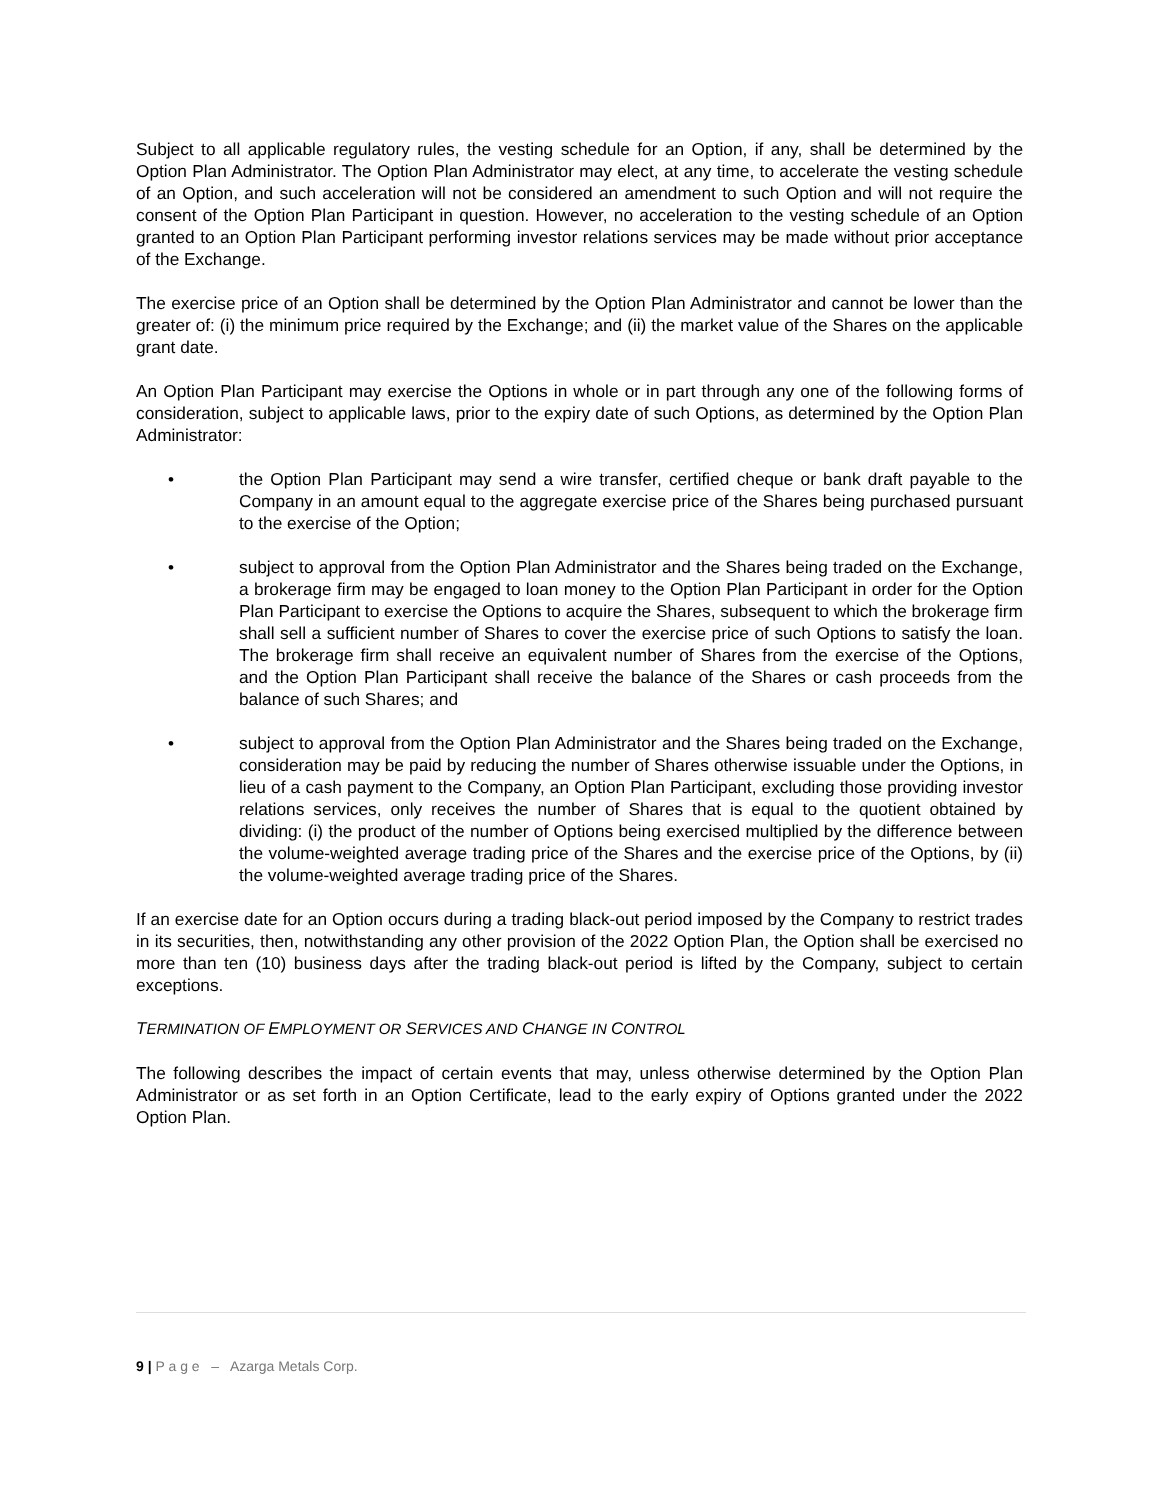Subject to all applicable regulatory rules, the vesting schedule for an Option, if any, shall be determined by the Option Plan Administrator. The Option Plan Administrator may elect, at any time, to accelerate the vesting schedule of an Option, and such acceleration will not be considered an amendment to such Option and will not require the consent of the Option Plan Participant in question. However, no acceleration to the vesting schedule of an Option granted to an Option Plan Participant performing investor relations services may be made without prior acceptance of the Exchange.
The exercise price of an Option shall be determined by the Option Plan Administrator and cannot be lower than the greater of: (i) the minimum price required by the Exchange; and (ii) the market value of the Shares on the applicable grant date.
An Option Plan Participant may exercise the Options in whole or in part through any one of the following forms of consideration, subject to applicable laws, prior to the expiry date of such Options, as determined by the Option Plan Administrator:
• the Option Plan Participant may send a wire transfer, certified cheque or bank draft payable to the Company in an amount equal to the aggregate exercise price of the Shares being purchased pursuant to the exercise of the Option;
• subject to approval from the Option Plan Administrator and the Shares being traded on the Exchange, a brokerage firm may be engaged to loan money to the Option Plan Participant in order for the Option Plan Participant to exercise the Options to acquire the Shares, subsequent to which the brokerage firm shall sell a sufficient number of Shares to cover the exercise price of such Options to satisfy the loan. The brokerage firm shall receive an equivalent number of Shares from the exercise of the Options, and the Option Plan Participant shall receive the balance of the Shares or cash proceeds from the balance of such Shares; and
• subject to approval from the Option Plan Administrator and the Shares being traded on the Exchange, consideration may be paid by reducing the number of Shares otherwise issuable under the Options, in lieu of a cash payment to the Company, an Option Plan Participant, excluding those providing investor relations services, only receives the number of Shares that is equal to the quotient obtained by dividing: (i) the product of the number of Options being exercised multiplied by the difference between the volume-weighted average trading price of the Shares and the exercise price of the Options, by (ii) the volume-weighted average trading price of the Shares.
If an exercise date for an Option occurs during a trading black-out period imposed by the Company to restrict trades in its securities, then, notwithstanding any other provision of the 2022 Option Plan, the Option shall be exercised no more than ten (10) business days after the trading black-out period is lifted by the Company, subject to certain exceptions.
TERMINATION OF EMPLOYMENT OR SERVICES AND CHANGE IN CONTROL
The following describes the impact of certain events that may, unless otherwise determined by the Option Plan Administrator or as set forth in an Option Certificate, lead to the early expiry of Options granted under the 2022 Option Plan.
9 | P a g e – Azarga Metals Corp.